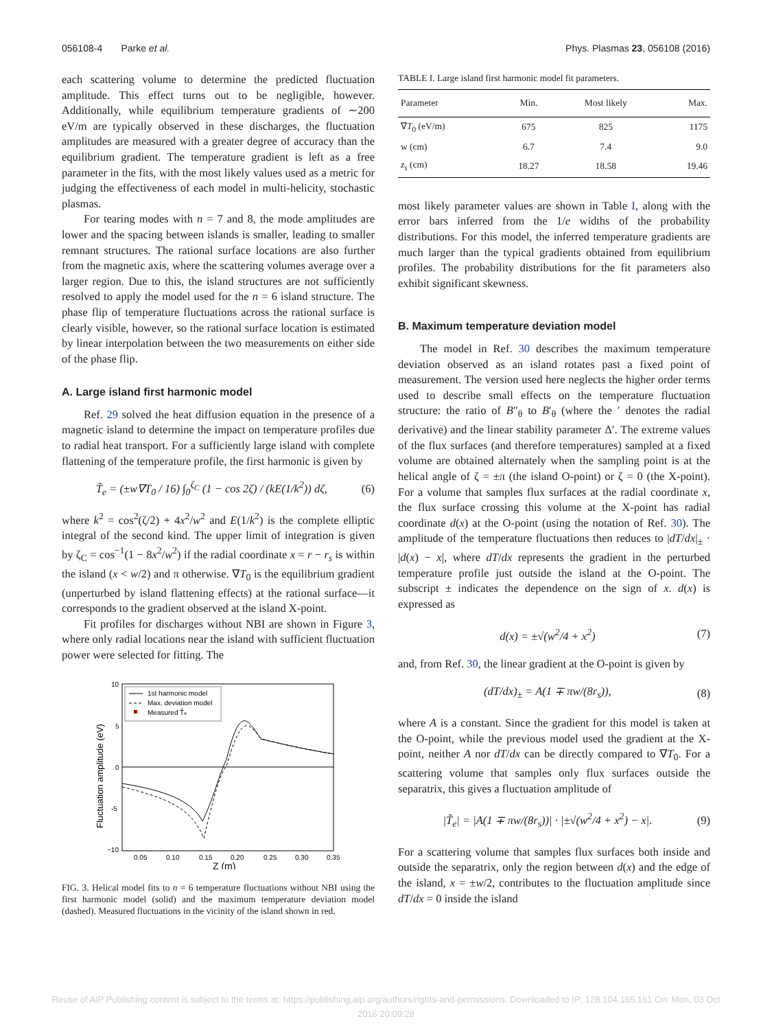056108-4 Parke et al. Phys. Plasmas 23, 056108 (2016)
each scattering volume to determine the predicted fluctuation amplitude. This effect turns out to be negligible, however. Additionally, while equilibrium temperature gradients of ∼200 eV/m are typically observed in these discharges, the fluctuation amplitudes are measured with a greater degree of accuracy than the equilibrium gradient. The temperature gradient is left as a free parameter in the fits, with the most likely values used as a metric for judging the effectiveness of each model in multi-helicity, stochastic plasmas.
For tearing modes with n = 7 and 8, the mode amplitudes are lower and the spacing between islands is smaller, leading to smaller remnant structures. The rational surface locations are also further from the magnetic axis, where the scattering volumes average over a larger region. Due to this, the island structures are not sufficiently resolved to apply the model used for the n = 6 island structure. The phase flip of temperature fluctuations across the rational surface is clearly visible, however, so the rational surface location is estimated by linear interpolation between the two measurements on either side of the phase flip.
A. Large island first harmonic model
Ref. 29 solved the heat diffusion equation in the presence of a magnetic island to determine the impact on temperature profiles due to radial heat transport. For a sufficiently large island with complete flattening of the temperature profile, the first harmonic is given by
T̃<sub>e</sub> = (±w∇T<sub>0</sub> / 16) ∫<sub>0</sub><sup>ζ<sub>C</sub></sup> (1 − cos 2ζ) / (kE(1/k<sup>2</sup>)) dζ, (6)
where k<sup>2</sup> = cos<sup>2</sup>(ζ/2) + 4x<sup>2</sup>/w<sup>2</sup> and E(1/k<sup>2</sup>) is the complete elliptic integral of the second kind. The upper limit of integration is given by ζ<sub>C</sub> = cos<sup>−1</sup>(1 − 8x<sup>2</sup>/w<sup>2</sup>) if the radial coordinate x = r − r<sub>s</sub> is within the island (x < w/2) and π otherwise. ∇T<sub>0</sub> is the equilibrium gradient (unperturbed by island flattening effects) at the rational surface—it corresponds to the gradient observed at the island X-point.
Fit profiles for discharges without NBI are shown in Figure 3, where only radial locations near the island with sufficient fluctuation power were selected for fitting. The
10
5
0
-5
−10
0.05
0.10
0.15
0.20
0.25
0.30
0.35
Z (m)
Fluctuation amplitude (eV)
1st harmonic model
Max. deviation model
Measured T̃e
FIG. 3. Helical model fits to n = 6 temperature fluctuations without NBI using the first harmonic model (solid) and the maximum temperature deviation model (dashed). Measured fluctuations in the vicinity of the island shown in red.
TABLE I. Large island first harmonic model fit parameters.
| Parameter | Min. | Most likely | Max. |
| --- | --- | --- | --- |
| ∇ T<sub>0</sub> (eV/m) | 675 | 825 | 1175 |
| w (cm) | 6.7 | 7.4 | 9.0 |
| z<sub>s</sub> (cm) | 18.27 | 18.58 | 19.46 |
most likely parameter values are shown in Table I, along with the error bars inferred from the 1/e widths of the probability distributions. For this model, the inferred temperature gradients are much larger than the typical gradients obtained from equilibrium profiles. The probability distributions for the fit parameters also exhibit significant skewness.
B. Maximum temperature deviation model
The model in Ref. 30 describes the maximum temperature deviation observed as an island rotates past a fixed point of measurement. The version used here neglects the higher order terms used to describe small effects on the temperature fluctuation structure: the ratio of B″<sub>θ</sub> to B′<sub>θ</sub> (where the ′ denotes the radial derivative) and the linear stability parameter Δ′. The extreme values of the flux surfaces (and therefore temperatures) sampled at a fixed volume are obtained alternately when the sampling point is at the helical angle of ζ = ±π (the island O-point) or ζ = 0 (the X-point). For a volume that samples flux surfaces at the radial coordinate x, the flux surface crossing this volume at the X-point has radial coordinate d(x) at the O-point (using the notation of Ref. 30). The amplitude of the temperature fluctuations then reduces to |dT/dx|<sub>±</sub> · |d(x) − x|, where dT/dx represents the gradient in the perturbed temperature profile just outside the island at the O-point. The subscript ± indicates the dependence on the sign of x. d(x) is expressed as
d(x) = ±√(w<sup>2</sup>/4 + x<sup>2</sup>) (7)
and, from Ref. 30, the linear gradient at the O-point is given by
(dT/dx)<sub>±</sub> = A(1 ∓ πw/(8r<sub>s</sub>)), (8)
where A is a constant. Since the gradient for this model is taken at the O-point, while the previous model used the gradient at the X-point, neither A nor dT/dx can be directly compared to ∇T<sub>0</sub>. For a scattering volume that samples only flux surfaces outside the separatrix, this gives a fluctuation amplitude of
|T̃<sub>e</sub>| = |A(1 ∓ πw/(8r<sub>s</sub>))| · |±√(w<sup>2</sup>/4 + x<sup>2</sup>) − x|. (9)
For a scattering volume that samples flux surfaces both inside and outside the separatrix, only the region between d(x) and the edge of the island, x = ±w/2, contributes to the fluctuation amplitude since dT/dx = 0 inside the island
Reuse of AIP Publishing content is subject to the terms at: https://publishing.aip.org/authors/rights-and-permissions. Downloaded to IP: 128.104.165.161 On: Mon, 03 Oct
2016 20:09:28